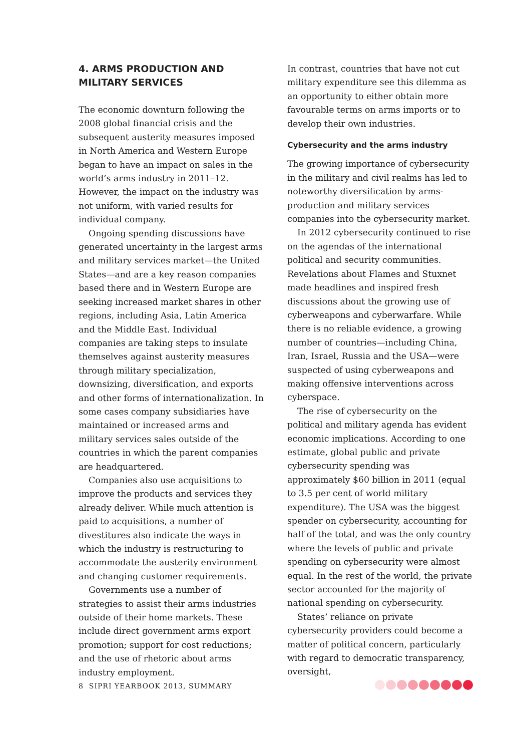4. ARMS PRODUCTION AND MILITARY SERVICES
The economic downturn following the 2008 global financial crisis and the subsequent austerity measures imposed in North America and Western Europe began to have an impact on sales in the world’s arms industry in 2011–12. However, the impact on the industry was not uniform, with varied results for individual company.
Ongoing spending discussions have generated uncertainty in the largest arms and military services market—the United States—and are a key reason companies based there and in Western Europe are seeking increased market shares in other regions, including Asia, Latin America and the Middle East. Individual companies are taking steps to insulate themselves against austerity measures through military specialization, downsizing, diversification, and exports and other forms of internationalization. In some cases company subsidiaries have maintained or increased arms and military services sales outside of the countries in which the parent companies are headquartered.
Companies also use acquisitions to improve the products and services they already deliver. While much attention is paid to acquisitions, a number of divestitures also indicate the ways in which the industry is restructuring to accommodate the austerity environment and changing customer requirements.
Governments use a number of strategies to assist their arms industries outside of their home markets. These include direct government arms export promotion; support for cost reductions; and the use of rhetoric about arms industry employment.
In contrast, countries that have not cut military expenditure see this dilemma as an opportunity to either obtain more favourable terms on arms imports or to develop their own industries.
Cybersecurity and the arms industry
The growing importance of cybersecurity in the military and civil realms has led to noteworthy diversification by arms-production and military services companies into the cybersecurity market.
In 2012 cybersecurity continued to rise on the agendas of the international political and security communities. Revelations about Flames and Stuxnet made headlines and inspired fresh discussions about the growing use of cyberweapons and cyberwarfare. While there is no reliable evidence, a growing number of countries—including China, Iran, Israel, Russia and the USA—were suspected of using cyberweapons and making offensive interventions across cyberspace.
The rise of cybersecurity on the political and military agenda has evident economic implications. According to one estimate, global public and private cybersecurity spending was approximately $60 billion in 2011 (equal to 3.5 per cent of world military expenditure). The USA was the biggest spender on cybersecurity, accounting for half of the total, and was the only country where the levels of public and private spending on cybersecurity were almost equal. In the rest of the world, the private sector accounted for the majority of national spending on cybersecurity.
States’ reliance on private cybersecurity providers could become a matter of political concern, particularly with regard to democratic transparency, oversight,
8 SIPRI YEARBOOK 2013, SUMMARY